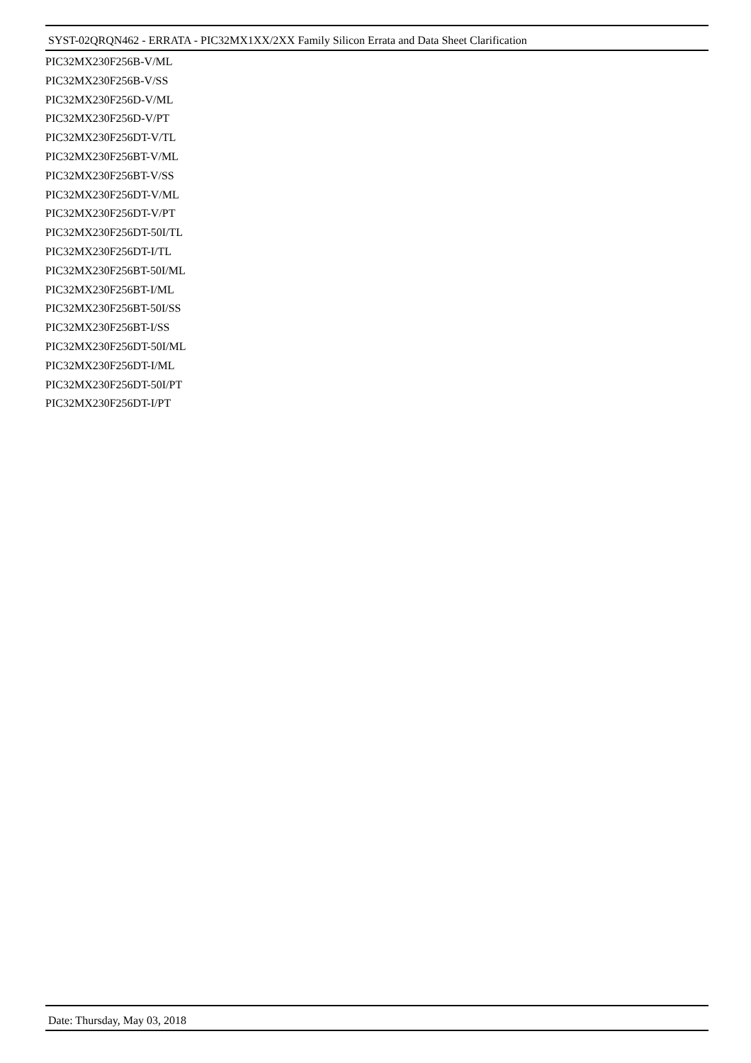SYST-02QRQN462 - ERRATA - PIC32MX1XX/2XX Family Silicon Errata and Data Sheet Clarification
PIC32MX230F256B-V/ML
PIC32MX230F256B-V/SS
PIC32MX230F256D-V/ML
PIC32MX230F256D-V/PT
PIC32MX230F256DT-V/TL
PIC32MX230F256BT-V/ML
PIC32MX230F256BT-V/SS
PIC32MX230F256DT-V/ML
PIC32MX230F256DT-V/PT
PIC32MX230F256DT-50I/TL
PIC32MX230F256DT-I/TL
PIC32MX230F256BT-50I/ML
PIC32MX230F256BT-I/ML
PIC32MX230F256BT-50I/SS
PIC32MX230F256BT-I/SS
PIC32MX230F256DT-50I/ML
PIC32MX230F256DT-I/ML
PIC32MX230F256DT-50I/PT
PIC32MX230F256DT-I/PT
Date: Thursday, May 03, 2018